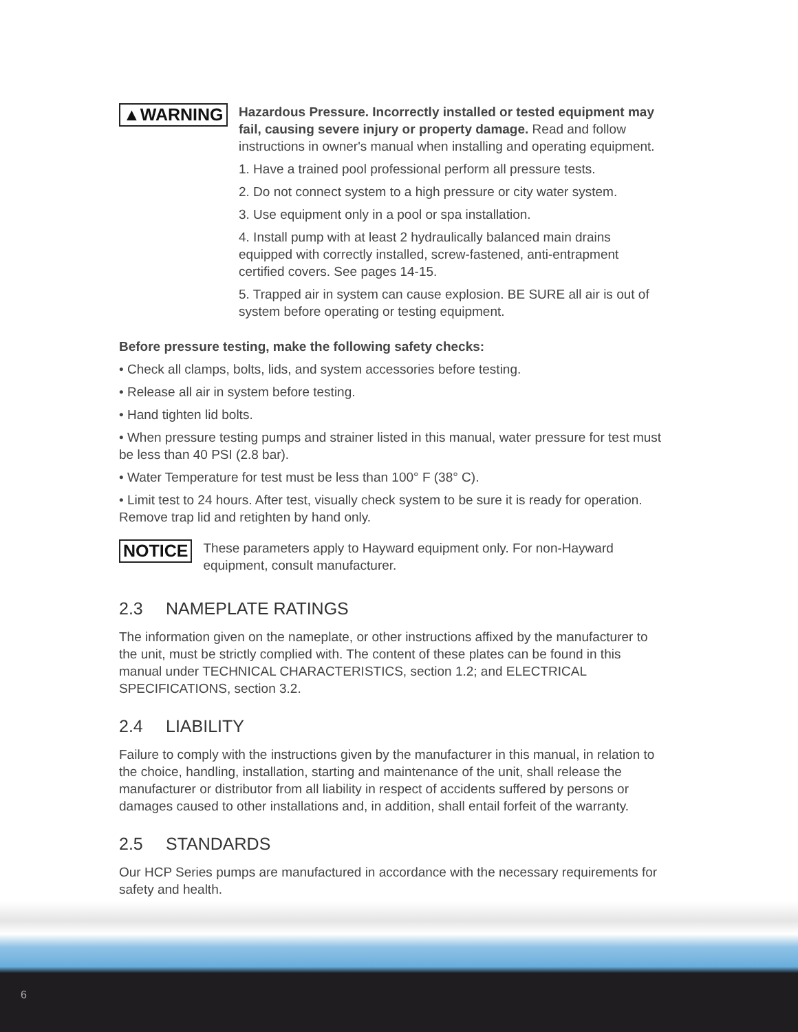▲WARNING
Hazardous Pressure. Incorrectly installed or tested equipment may fail, causing severe injury or property damage. Read and follow instructions in owner's manual when installing and operating equipment.
1. Have a trained pool professional perform all pressure tests.
2. Do not connect system to a high pressure or city water system.
3. Use equipment only in a pool or spa installation.
4. Install pump with at least 2 hydraulically balanced main drains equipped with correctly installed, screw-fastened, anti-entrapment certified covers. See pages 14-15.
5. Trapped air in system can cause explosion. BE SURE all air is out of system before operating or testing equipment.
Before pressure testing, make the following safety checks:
• Check all clamps, bolts, lids, and system accessories before testing.
• Release all air in system before testing.
• Hand tighten lid bolts.
• When pressure testing pumps and strainer listed in this manual, water pressure for test must be less than 40 PSI (2.8 bar).
• Water Temperature for test must be less than 100° F (38° C).
• Limit test to 24 hours. After test, visually check system to be sure it is ready for operation. Remove trap lid and retighten by hand only.
NOTICE
These parameters apply to Hayward equipment only. For non-Hayward equipment, consult manufacturer.
2.3 NAMEPLATE RATINGS
The information given on the nameplate, or other instructions affixed by the manufacturer to the unit, must be strictly complied with. The content of these plates can be found in this manual under TECHNICAL CHARACTERISTICS, section 1.2; and ELECTRICAL SPECIFICATIONS, section 3.2.
2.4 LIABILITY
Failure to comply with the instructions given by the manufacturer in this manual, in relation to the choice, handling, installation, starting and maintenance of the unit, shall release the manufacturer or distributor from all liability in respect of accidents suffered by persons or damages caused to other installations and, in addition, shall entail forfeit of the warranty.
2.5 STANDARDS
Our HCP Series pumps are manufactured in accordance with the necessary requirements for safety and health.
6